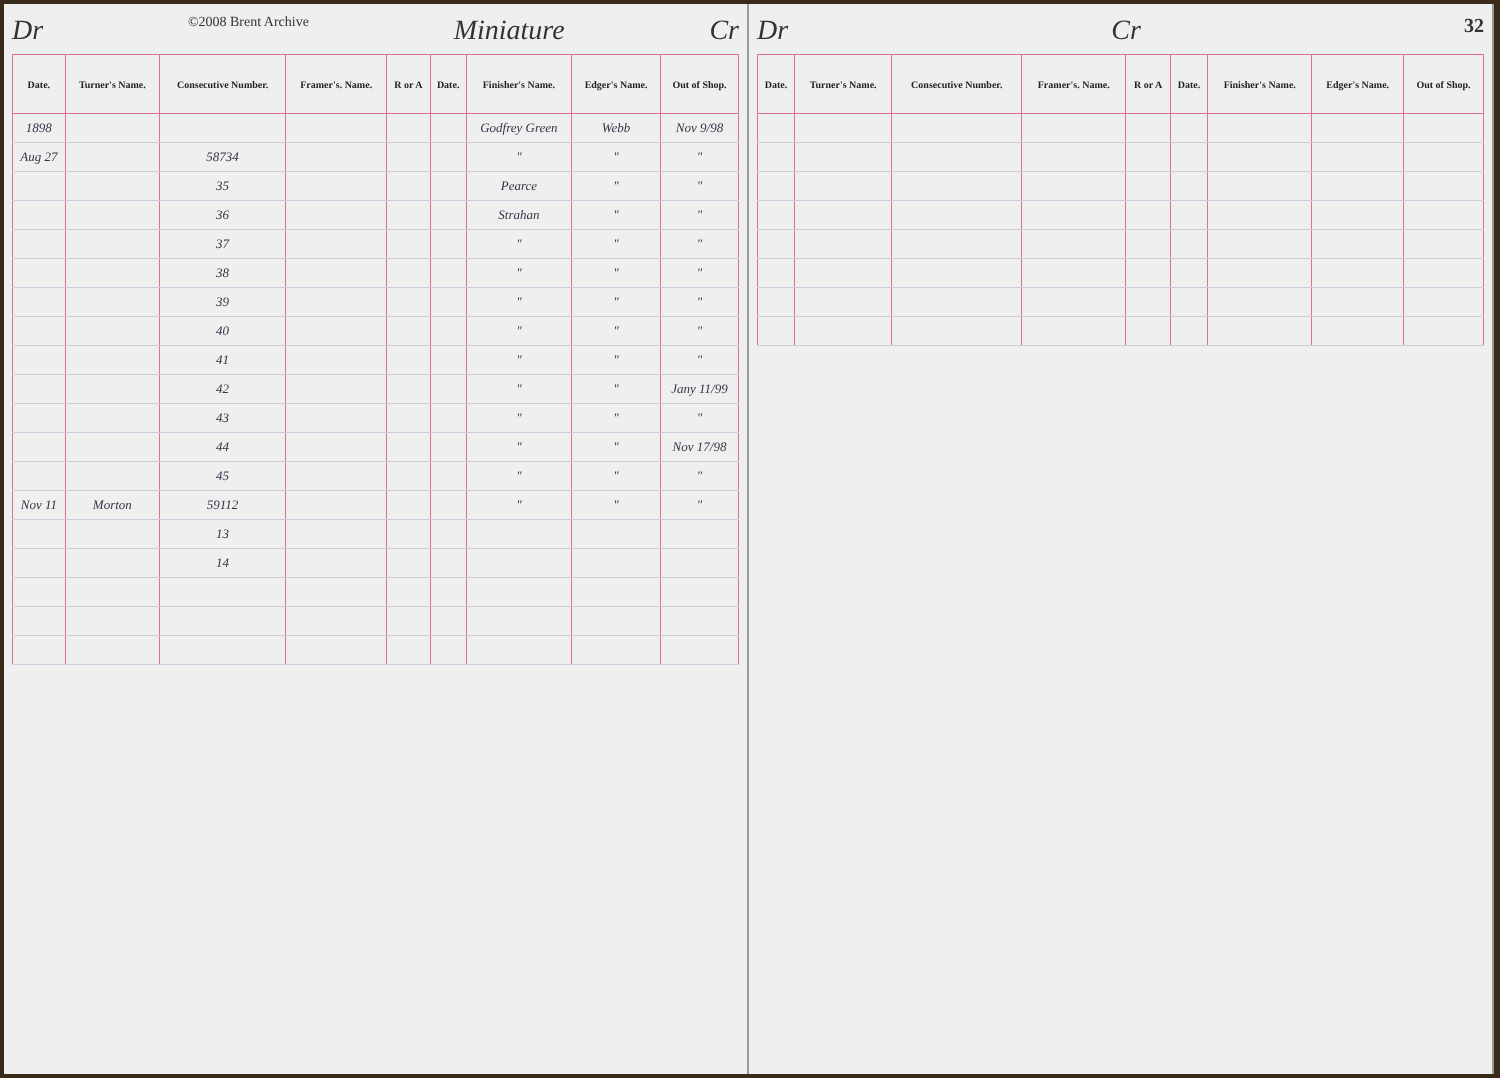Dr ©2008 Brent Archive Miniature Cr
| Date. | Turner's Name. | Consecutive Number. | Framer's. Name. | R or A | Date. | Finisher's Name. | Edger's Name. | Out of Shop. |
| --- | --- | --- | --- | --- | --- | --- | --- | --- |
| 1898 | | | | | | Godfrey Green | Webb | Nov 9/98 |
| Aug 27 | | 58734 | | | | " | " | " |
| | | 35 | | | | Pearce | " | " |
| | | 36 | | | | Strahan | " | " |
| | | 37 | | | | " | " | " |
| | | 38 | | | | " | " | " |
| | | 39 | | | | " | " | " |
| | | 40 | | | | " | " | " |
| | | 41 | | | | " | " | " |
| | | 42 | | | | " | " | Jany 11/99 |
| | | 43 | | | | " | " | " |
| | | 44 | | | | " | " | Nov 17/98 |
| | | 45 | | | | " | " | " |
| Nov 11 | Morton | 59112 | | | | " | " | " |
| | | 13 | | | | | | |
| | | 14 | | | | | | |
Dr Cr 32
| Date. | Turner's Name. | Consecutive Number. | Framer's. Name. | R or A | Date. | Finisher's Name. | Edger's Name. | Out of Shop. |
| --- | --- | --- | --- | --- | --- | --- | --- | --- |